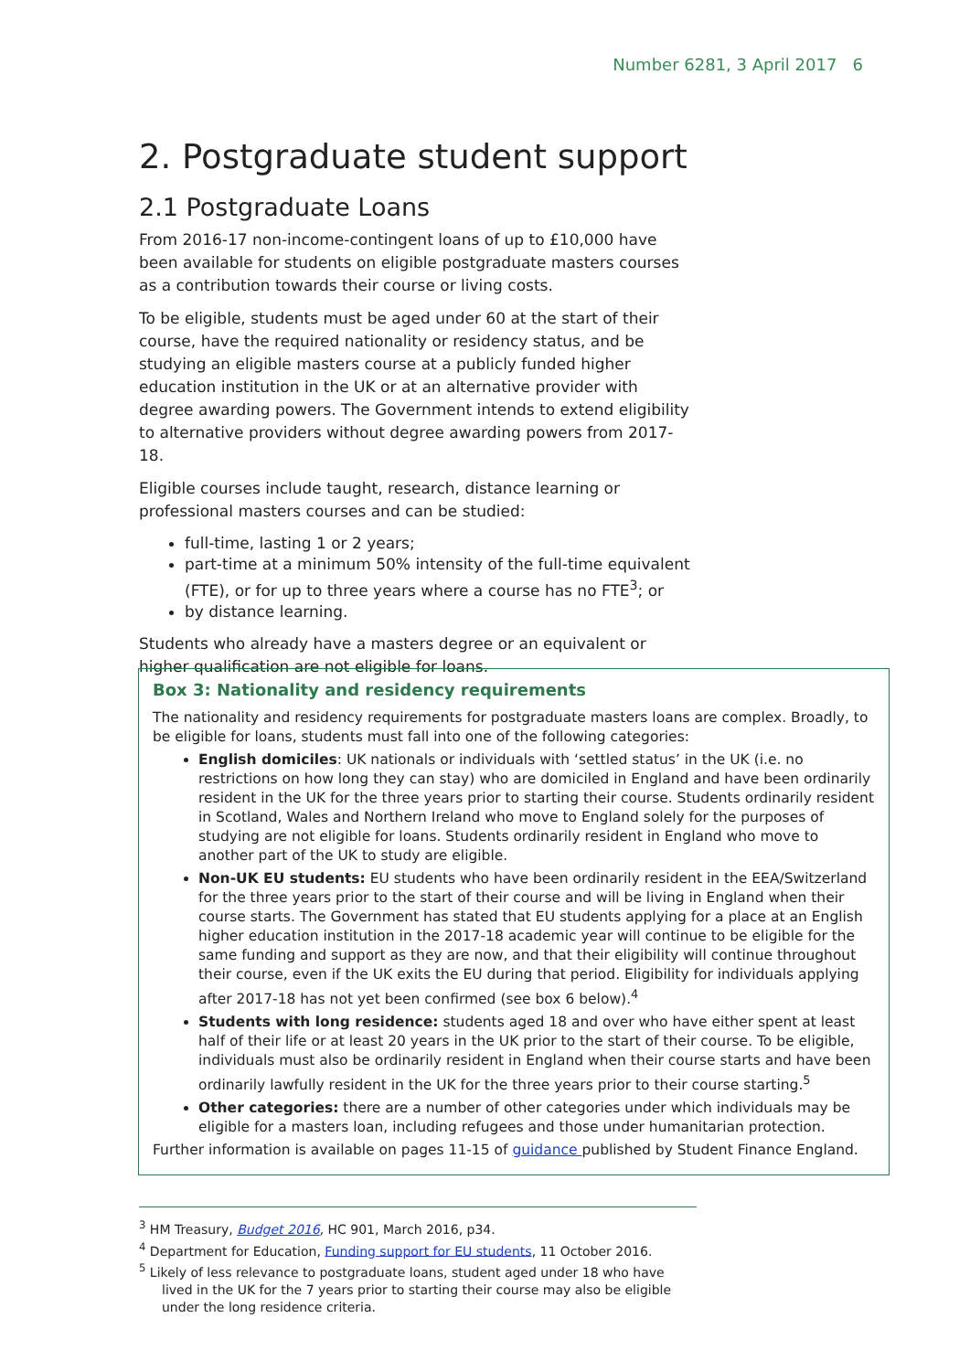Number 6281, 3 April 2017 6
2. Postgraduate student support
2.1 Postgraduate Loans
From 2016-17 non-income-contingent loans of up to £10,000 have been available for students on eligible postgraduate masters courses as a contribution towards their course or living costs.
To be eligible, students must be aged under 60 at the start of their course, have the required nationality or residency status, and be studying an eligible masters course at a publicly funded higher education institution in the UK or at an alternative provider with degree awarding powers. The Government intends to extend eligibility to alternative providers without degree awarding powers from 2017-18.
Eligible courses include taught, research, distance learning or professional masters courses and can be studied:
full-time, lasting 1 or 2 years;
part-time at a minimum 50% intensity of the full-time equivalent (FTE), or for up to three years where a course has no FTE<sup>3</sup>; or
by distance learning.
Students who already have a masters degree or an equivalent or higher qualification are not eligible for loans.
Box 3: Nationality and residency requirements
The nationality and residency requirements for postgraduate masters loans are complex. Broadly, to be eligible for loans, students must fall into one of the following categories:
English domiciles: UK nationals or individuals with ‘settled status’ in the UK (i.e. no restrictions on how long they can stay) who are domiciled in England and have been ordinarily resident in the UK for the three years prior to starting their course. Students ordinarily resident in Scotland, Wales and Northern Ireland who move to England solely for the purposes of studying are not eligible for loans. Students ordinarily resident in England who move to another part of the UK to study are eligible.
Non-UK EU students: EU students who have been ordinarily resident in the EEA/Switzerland for the three years prior to the start of their course and will be living in England when their course starts. The Government has stated that EU students applying for a place at an English higher education institution in the 2017-18 academic year will continue to be eligible for the same funding and support as they are now, and that their eligibility will continue throughout their course, even if the UK exits the EU during that period. Eligibility for individuals applying after 2017-18 has not yet been confirmed (see box 6 below).<sup>4</sup>
Students with long residence: students aged 18 and over who have either spent at least half of their life or at least 20 years in the UK prior to the start of their course. To be eligible, individuals must also be ordinarily resident in England when their course starts and have been ordinarily lawfully resident in the UK for the three years prior to their course starting.<sup>5</sup>
Other categories: there are a number of other categories under which individuals may be eligible for a masters loan, including refugees and those under humanitarian protection.
Further information is available on pages 11-15 of guidance published by Student Finance England.
<sup>3</sup> HM Treasury, Budget 2016, HC 901, March 2016, p34.
<sup>4</sup> Department for Education, Funding support for EU students, 11 October 2016.
<sup>5</sup> Likely of less relevance to postgraduate loans, student aged under 18 who have lived in the UK for the 7 years prior to starting their course may also be eligible under the long residence criteria.